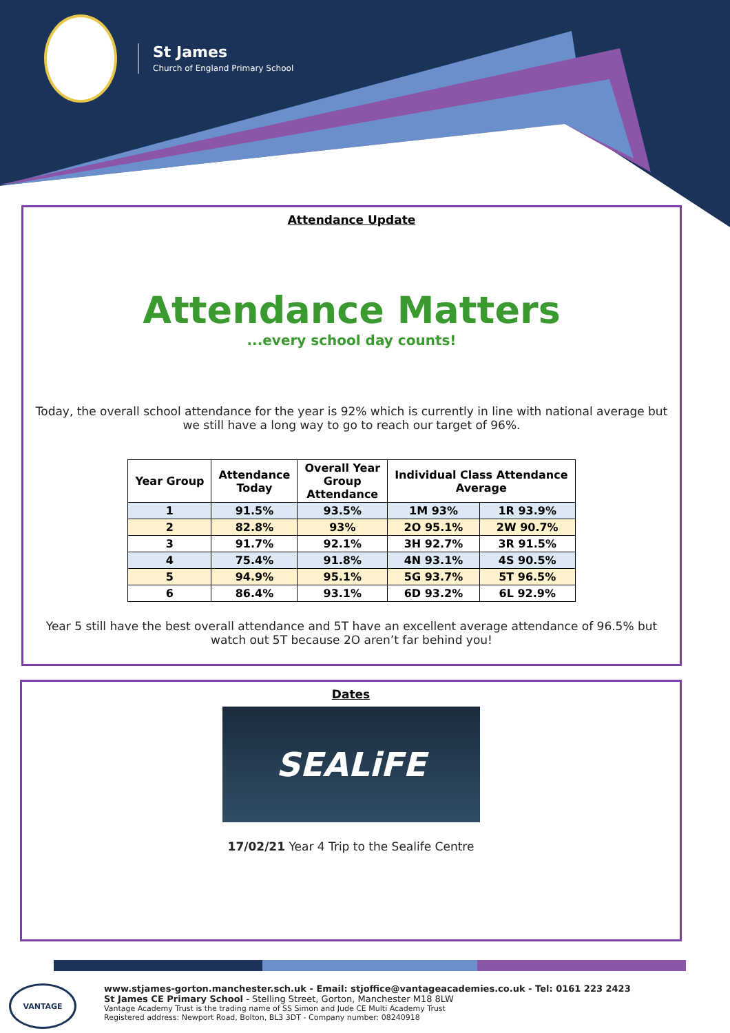St James
Church of England Primary School
Attendance Update
Attendance Matters...every school day counts!
Today, the overall school attendance for the year is 92% which is currently in line with national average but we still have a long way to go to reach our target of 96%.
| Year Group | Attendance Today | Overall Year Group Attendance | Individual Class Attendance Average | |
| --- | --- | --- | --- | --- |
| 1 | 91.5% | 93.5% | 1M 93% | 1R 93.9% |
| 2 | 82.8% | 93% | 2O 95.1% | 2W 90.7% |
| 3 | 91.7% | 92.1% | 3H 92.7% | 3R 91.5% |
| 4 | 75.4% | 91.8% | 4N 93.1% | 4S 90.5% |
| 5 | 94.9% | 95.1% | 5G 93.7% | 5T 96.5% |
| 6 | 86.4% | 93.1% | 6D 93.2% | 6L 92.9% |
Year 5 still have the best overall attendance and 5T have an excellent average attendance of 96.5% but watch out 5T because 2O aren’t far behind you!
Dates
SEALiFE
17/02/21 Year 4 Trip to the Sealife Centre
VANTAGE
www.stjames-gorton.manchester.sch.uk - Email: stjoffice@vantageacademies.co.uk - Tel: 0161 223 2423
St James CE Primary School - Stelling Street, Gorton, Manchester M18 8LW
Vantage Academy Trust is the trading name of SS Simon and Jude CE Multi Academy Trust
Registered address: Newport Road, Bolton, BL3 3DT - Company number: 08240918